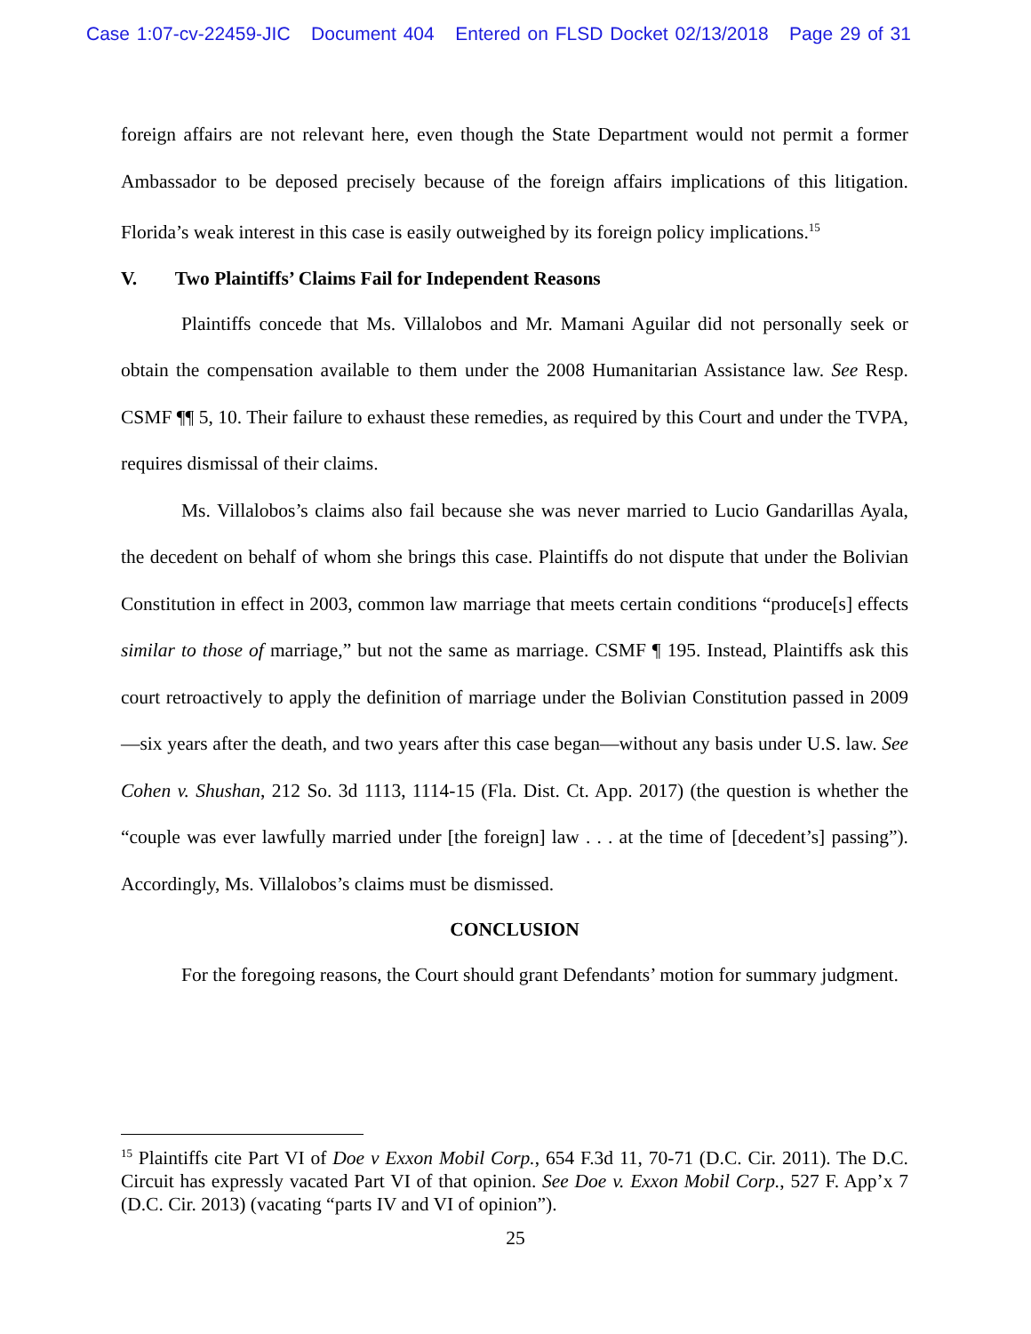Case 1:07-cv-22459-JIC Document 404 Entered on FLSD Docket 02/13/2018 Page 29 of 31
foreign affairs are not relevant here, even though the State Department would not permit a former Ambassador to be deposed precisely because of the foreign affairs implications of this litigation. Florida’s weak interest in this case is easily outweighed by its foreign policy implications.<sup>15</sup>
V. Two Plaintiffs’ Claims Fail for Independent Reasons
Plaintiffs concede that Ms. Villalobos and Mr. Mamani Aguilar did not personally seek or obtain the compensation available to them under the 2008 Humanitarian Assistance law. See Resp. CSMF ¶¶ 5, 10. Their failure to exhaust these remedies, as required by this Court and under the TVPA, requires dismissal of their claims.
Ms. Villalobos’s claims also fail because she was never married to Lucio Gandarillas Ayala, the decedent on behalf of whom she brings this case. Plaintiffs do not dispute that under the Bolivian Constitution in effect in 2003, common law marriage that meets certain conditions “produce[s] effects similar to those of marriage,” but not the same as marriage. CSMF ¶ 195. Instead, Plaintiffs ask this court retroactively to apply the definition of marriage under the Bolivian Constitution passed in 2009—six years after the death, and two years after this case began—without any basis under U.S. law. See Cohen v. Shushan, 212 So. 3d 1113, 1114-15 (Fla. Dist. Ct. App. 2017) (the question is whether the “couple was ever lawfully married under [the foreign] law . . . at the time of [decedent’s] passing”). Accordingly, Ms. Villalobos’s claims must be dismissed.
CONCLUSION
For the foregoing reasons, the Court should grant Defendants’ motion for summary judgment.
<sup>15</sup> Plaintiffs cite Part VI of Doe v Exxon Mobil Corp., 654 F.3d 11, 70-71 (D.C. Cir. 2011). The D.C. Circuit has expressly vacated Part VI of that opinion. See Doe v. Exxon Mobil Corp., 527 F. App’x 7 (D.C. Cir. 2013) (vacating “parts IV and VI of opinion”).
25